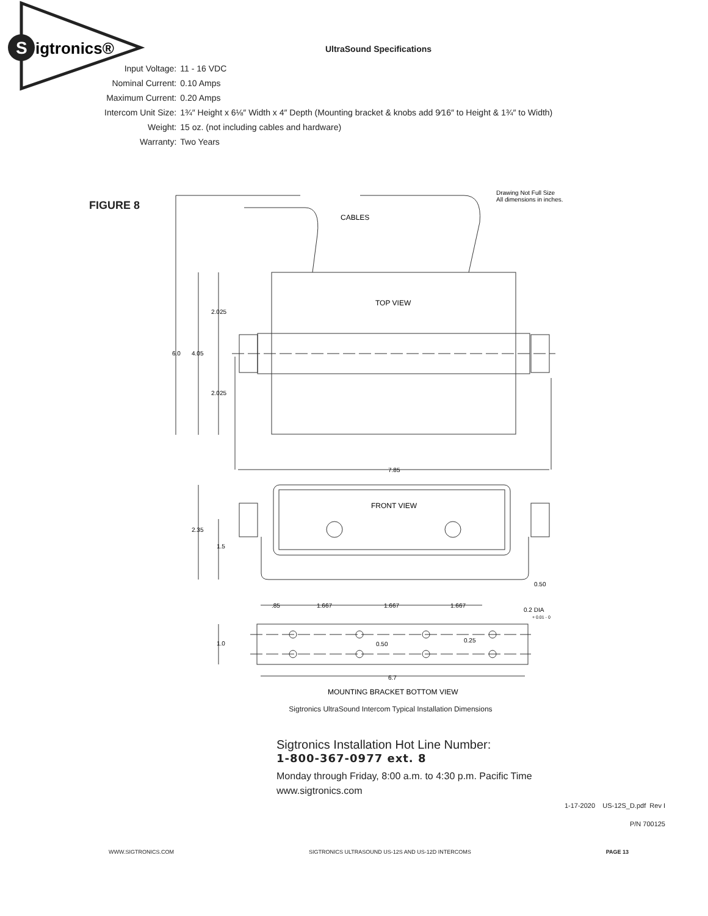UltraSound Specifications
| Input Voltage: | 11 - 16 VDC |
| Nominal Current: | 0.10 Amps |
| Maximum Current: | 0.20 Amps |
| Intercom Unit Size: | 1¾″ Height x 6⅛″ Width x 4″ Depth (Mounting bracket & knobs add 9⁄16″ to Height & 1¾″ to Width) |
| Weight: | 15 oz. (not including cables and hardware) |
| Warranty: | Two Years |
FIGURE 8
Drawing Not Full Size
All dimensions in inches.
CABLES
TOP VIEW
2.025
6.0
4.05
2.025
7.85
FRONT VIEW
2.35
1.5
0.50
.85
1.667
1.667
1.667
0.2 DIA
+ 0.01 - 0
1.0
0.50
0.25
6.7
MOUNTING BRACKET BOTTOM VIEW
Sigtronics UltraSound Intercom Typical Installation Dimensions
S
igtronics®
Sigtronics Installation Hot Line Number:
1-800-367-0977 ext. 8
Monday through Friday, 8:00 a.m. to 4:30 p.m. Pacific Time
www.sigtronics.com
1-17-2020 US-12S_D.pdf Rev I
P/N 700125
WWW.SIGTRONICS.COM SIGTRONICS ULTRASOUND US-12S AND US-12D INTERCOMS PAGE 13